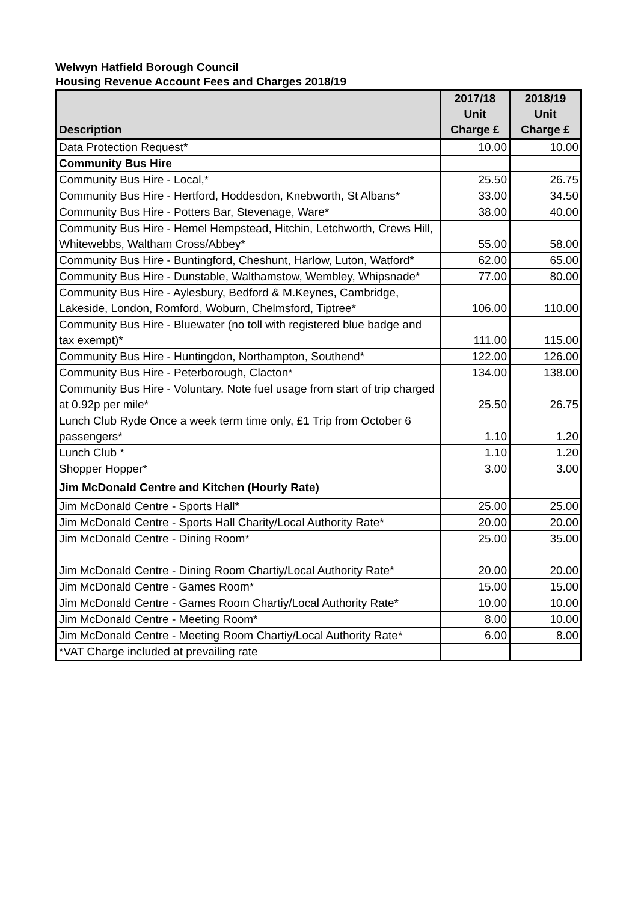Welwyn Hatfield Borough Council
Housing Revenue Account Fees and Charges 2018/19
| Description | 2017/18 Unit Charge £ | 2018/19 Unit Charge £ |
| --- | --- | --- |
| Data Protection Request* | 10.00 | 10.00 |
| Community Bus Hire | | |
| Community Bus Hire - Local,* | 25.50 | 26.75 |
| Community Bus Hire - Hertford, Hoddesdon, Knebworth, St Albans* | 33.00 | 34.50 |
| Community Bus Hire - Potters Bar, Stevenage, Ware* | 38.00 | 40.00 |
| Community Bus Hire - Hemel Hempstead, Hitchin, Letchworth, Crews Hill, Whitewebbs, Waltham Cross/Abbey* | 55.00 | 58.00 |
| Community Bus Hire - Buntingford, Cheshunt, Harlow, Luton, Watford* | 62.00 | 65.00 |
| Community Bus Hire - Dunstable, Walthamstow, Wembley, Whipsnade* | 77.00 | 80.00 |
| Community Bus Hire - Aylesbury, Bedford & M.Keynes, Cambridge, Lakeside, London, Romford, Woburn, Chelmsford, Tiptree* | 106.00 | 110.00 |
| Community Bus Hire - Bluewater (no toll with registered blue badge and tax exempt)* | 111.00 | 115.00 |
| Community Bus Hire - Huntingdon, Northampton, Southend* | 122.00 | 126.00 |
| Community Bus Hire - Peterborough, Clacton* | 134.00 | 138.00 |
| Community Bus Hire - Voluntary. Note fuel usage from start of trip charged at 0.92p per mile* | 25.50 | 26.75 |
| Lunch Club Ryde Once a week term time only, £1 Trip from October 6 passengers* | 1.10 | 1.20 |
| Lunch Club * | 1.10 | 1.20 |
| Shopper Hopper* | 3.00 | 3.00 |
| Jim McDonald Centre and Kitchen (Hourly Rate) | | |
| Jim McDonald Centre - Sports Hall* | 25.00 | 25.00 |
| Jim McDonald Centre - Sports Hall Charity/Local Authority Rate* | 20.00 | 20.00 |
| Jim McDonald Centre - Dining Room* | 25.00 | 35.00 |
| Jim McDonald Centre - Dining Room Chartiy/Local Authority Rate* | 20.00 | 20.00 |
| Jim McDonald Centre - Games Room* | 15.00 | 15.00 |
| Jim McDonald Centre - Games Room Chartiy/Local Authority Rate* | 10.00 | 10.00 |
| Jim McDonald Centre - Meeting Room* | 8.00 | 10.00 |
| Jim McDonald Centre - Meeting Room Chartiy/Local Authority Rate* | 6.00 | 8.00 |
| *VAT Charge included at prevailing rate | | |